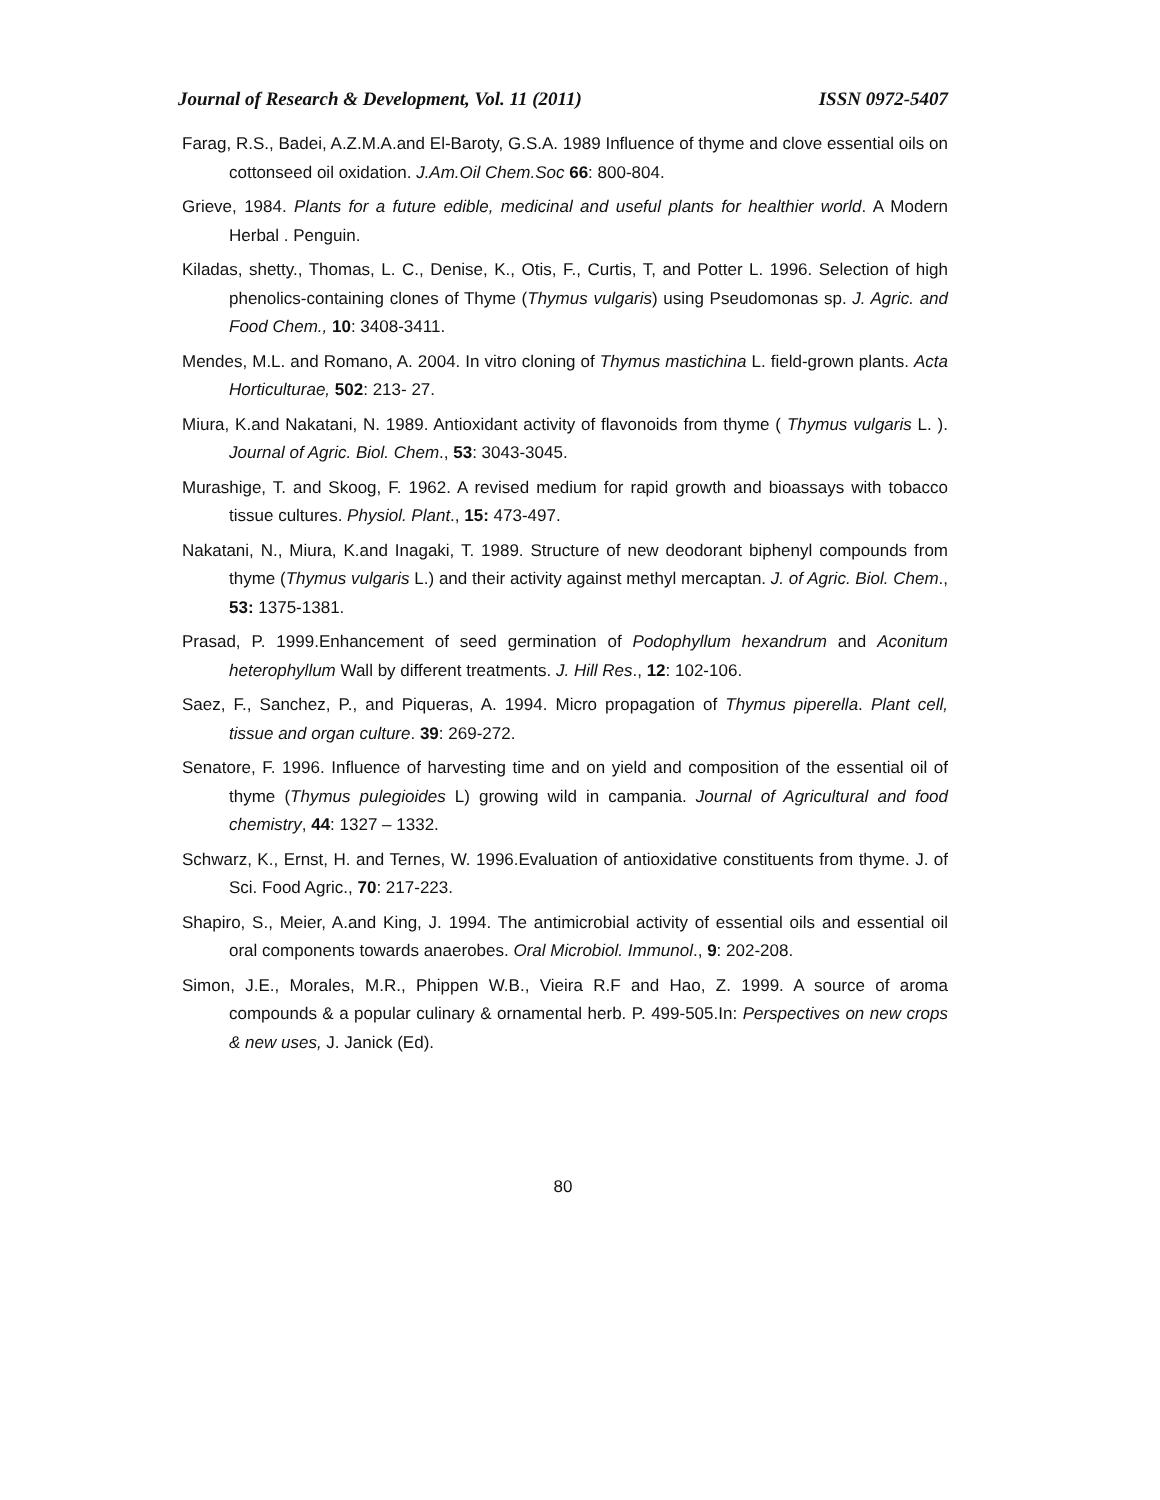Journal of Research & Development, Vol. 11 (2011) ISSN 0972-5407
Farag, R.S., Badei, A.Z.M.A.and El-Baroty, G.S.A. 1989 Influence of thyme and clove essential oils on cottonseed oil oxidation. J.Am.Oil Chem.Soc 66: 800-804.
Grieve, 1984. Plants for a future edible, medicinal and useful plants for healthier world. A Modern Herbal . Penguin.
Kiladas, shetty., Thomas, L. C., Denise, K., Otis, F., Curtis, T, and Potter L. 1996. Selection of high phenolics-containing clones of Thyme (Thymus vulgaris) using Pseudomonas sp. J. Agric. and Food Chem., 10: 3408-3411.
Mendes, M.L. and Romano, A. 2004. In vitro cloning of Thymus mastichina L. field-grown plants. Acta Horticulturae, 502: 213- 27.
Miura, K.and Nakatani, N. 1989. Antioxidant activity of flavonoids from thyme ( Thymus vulgaris L. ). Journal of Agric. Biol. Chem., 53: 3043-3045.
Murashige, T. and Skoog, F. 1962. A revised medium for rapid growth and bioassays with tobacco tissue cultures. Physiol. Plant., 15: 473-497.
Nakatani, N., Miura, K.and Inagaki, T. 1989. Structure of new deodorant biphenyl compounds from thyme (Thymus vulgaris L.) and their activity against methyl mercaptan. J. of Agric. Biol. Chem., 53: 1375-1381.
Prasad, P. 1999.Enhancement of seed germination of Podophyllum hexandrum and Aconitum heterophyllum Wall by different treatments. J. Hill Res., 12: 102-106.
Saez, F., Sanchez, P., and Piqueras, A. 1994. Micro propagation of Thymus piperella. Plant cell, tissue and organ culture. 39: 269-272.
Senatore, F. 1996. Influence of harvesting time and on yield and composition of the essential oil of thyme (Thymus pulegioides L) growing wild in campania. Journal of Agricultural and food chemistry, 44: 1327 – 1332.
Schwarz, K., Ernst, H. and Ternes, W. 1996.Evaluation of antioxidative constituents from thyme. J. of Sci. Food Agric., 70: 217-223.
Shapiro, S., Meier, A.and King, J. 1994. The antimicrobial activity of essential oils and essential oil oral components towards anaerobes. Oral Microbiol. Immunol., 9: 202-208.
Simon, J.E., Morales, M.R., Phippen W.B., Vieira R.F and Hao, Z. 1999. A source of aroma compounds & a popular culinary & ornamental herb. P. 499-505.In: Perspectives on new crops & new uses, J. Janick (Ed).
80